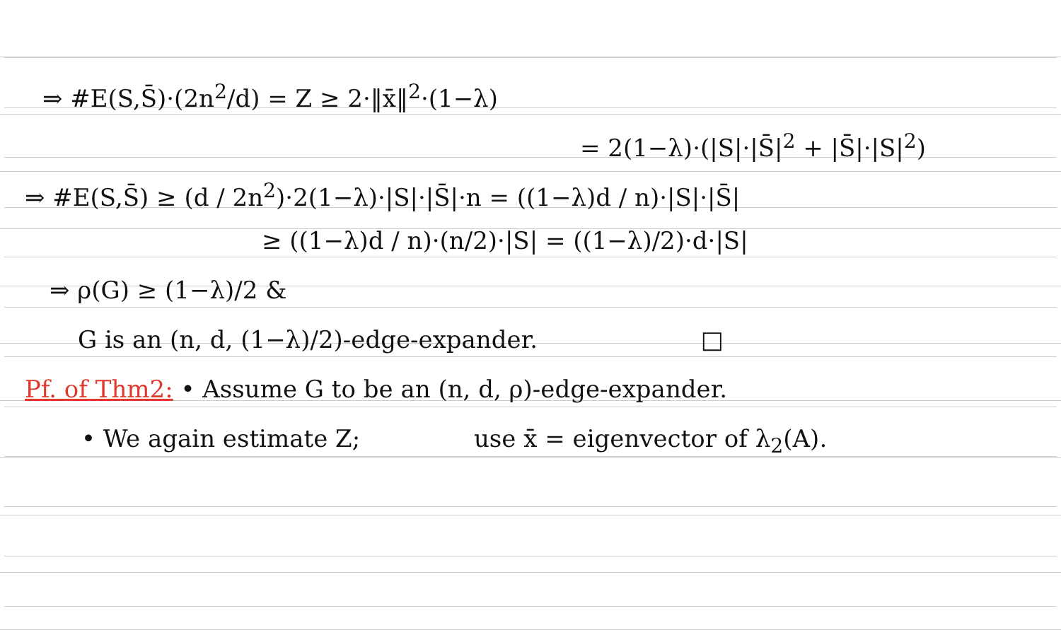⇒ #E(S,S̄)·(2n<sup>2</sup>/d) = Z ≥ 2·‖x̄‖<sup>2</sup>·(1−λ)
= 2(1−λ)·(|S|·|S̄|<sup>2</sup> + |S̄|·|S|<sup>2</sup>)
⇒ #E(S,S̄) ≥ (d / 2n<sup>2</sup>)·2(1−λ)·|S|·|S̄|·n = ((1−λ)d / n)·|S|·|S̄|
≥ ((1−λ)d / n)·(n/2)·|S| = ((1−λ)/2)·d·|S|
⇒ ρ(G) ≥ (1−λ)/2 &
G is an (n, d, (1−λ)/2)-edge-expander. □
Pf. of Thm2: • Assume G to be an (n, d, ρ)-edge-expander.
• We again estimate Z; use x̄ = eigenvector of λ<sub>2</sub>(A).